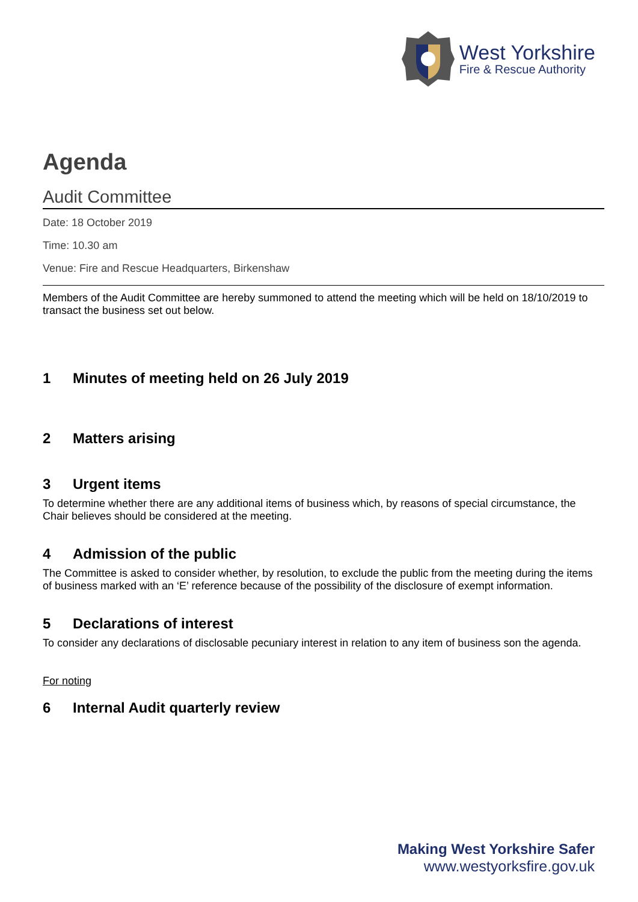West Yorkshire
Fire & Rescue Authority
Agenda
Audit Committee
Date: 18 October 2019
Time: 10.30 am
Venue: Fire and Rescue Headquarters, Birkenshaw
Members of the Audit Committee are hereby summoned to attend the meeting which will be held on 18/10/2019 to transact the business set out below.
1 Minutes of meeting held on 26 July 2019
2 Matters arising
3 Urgent items
To determine whether there are any additional items of business which, by reasons of special circumstance, the Chair believes should be considered at the meeting.
4 Admission of the public
The Committee is asked to consider whether, by resolution, to exclude the public from the meeting during the items of business marked with an ‘E’ reference because of the possibility of the disclosure of exempt information.
5 Declarations of interest
To consider any declarations of disclosable pecuniary interest in relation to any item of business son the agenda.
For noting
6 Internal Audit quarterly review
Making West Yorkshire Safer
www.westyorksfire.gov.uk